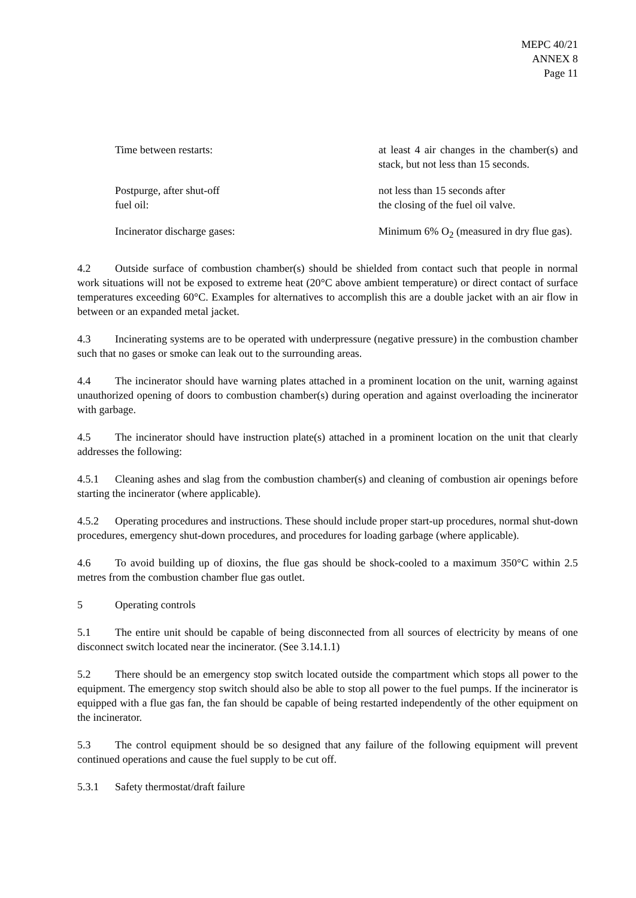MEPC 40/21
ANNEX 8
Page 11
| Time between restarts: | at least 4 air changes in the chamber(s) and stack, but not less than 15 seconds. |
| Postpurge, after shut-off fuel oil: | not less than 15 seconds after the closing of the fuel oil valve. |
| Incinerator discharge gases: | Minimum 6% O<sub>2</sub> (measured in dry flue gas). |
4.2 Outside surface of combustion chamber(s) should be shielded from contact such that people in normal work situations will not be exposed to extreme heat (20°C above ambient temperature) or direct contact of surface temperatures exceeding 60°C. Examples for alternatives to accomplish this are a double jacket with an air flow in between or an expanded metal jacket.
4.3 Incinerating systems are to be operated with underpressure (negative pressure) in the combustion chamber such that no gases or smoke can leak out to the surrounding areas.
4.4 The incinerator should have warning plates attached in a prominent location on the unit, warning against unauthorized opening of doors to combustion chamber(s) during operation and against overloading the incinerator with garbage.
4.5 The incinerator should have instruction plate(s) attached in a prominent location on the unit that clearly addresses the following:
4.5.1 Cleaning ashes and slag from the combustion chamber(s) and cleaning of combustion air openings before starting the incinerator (where applicable).
4.5.2 Operating procedures and instructions. These should include proper start-up procedures, normal shut-down procedures, emergency shut-down procedures, and procedures for loading garbage (where applicable).
4.6 To avoid building up of dioxins, the flue gas should be shock-cooled to a maximum 350°C within 2.5 metres from the combustion chamber flue gas outlet.
5 Operating controls
5.1 The entire unit should be capable of being disconnected from all sources of electricity by means of one disconnect switch located near the incinerator. (See 3.14.1.1)
5.2 There should be an emergency stop switch located outside the compartment which stops all power to the equipment. The emergency stop switch should also be able to stop all power to the fuel pumps. If the incinerator is equipped with a flue gas fan, the fan should be capable of being restarted independently of the other equipment on the incinerator.
5.3 The control equipment should be so designed that any failure of the following equipment will prevent continued operations and cause the fuel supply to be cut off.
5.3.1 Safety thermostat/draft failure